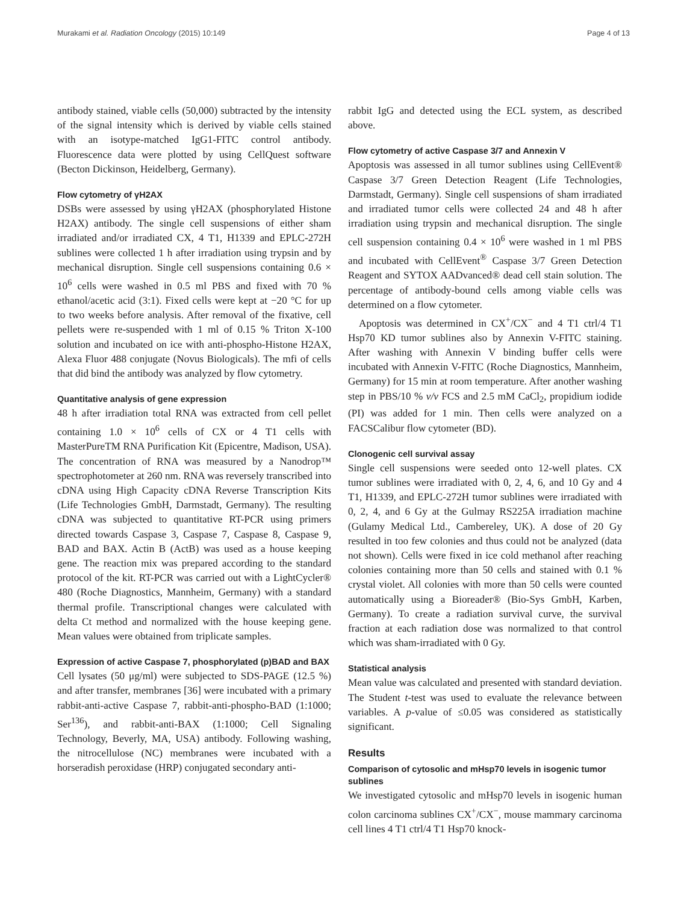Murakami et al. Radiation Oncology (2015) 10:149 Page 4 of 13
antibody stained, viable cells (50,000) subtracted by the intensity of the signal intensity which is derived by viable cells stained with an isotype-matched IgG1-FITC control antibody. Fluorescence data were plotted by using CellQuest software (Becton Dickinson, Heidelberg, Germany).
Flow cytometry of γH2AX
DSBs were assessed by using γH2AX (phosphorylated Histone H2AX) antibody. The single cell suspensions of either sham irradiated and/or irradiated CX, 4 T1, H1339 and EPLC-272H sublines were collected 1 h after irradiation using trypsin and by mechanical disruption. Single cell suspensions containing 0.6 × 10<sup>6</sup> cells were washed in 0.5 ml PBS and fixed with 70 % ethanol/acetic acid (3:1). Fixed cells were kept at −20 °C for up to two weeks before analysis. After removal of the fixative, cell pellets were re-suspended with 1 ml of 0.15 % Triton X-100 solution and incubated on ice with anti-phospho-Histone H2AX, Alexa Fluor 488 conjugate (Novus Biologicals). The mfi of cells that did bind the antibody was analyzed by flow cytometry.
Quantitative analysis of gene expression
48 h after irradiation total RNA was extracted from cell pellet containing 1.0 × 10<sup>6</sup> cells of CX or 4 T1 cells with MasterPureTM RNA Purification Kit (Epicentre, Madison, USA). The concentration of RNA was measured by a Nanodrop™ spectrophotometer at 260 nm. RNA was reversely transcribed into cDNA using High Capacity cDNA Reverse Transcription Kits (Life Technologies GmbH, Darmstadt, Germany). The resulting cDNA was subjected to quantitative RT-PCR using primers directed towards Caspase 3, Caspase 7, Caspase 8, Caspase 9, BAD and BAX. Actin B (ActB) was used as a house keeping gene. The reaction mix was prepared according to the standard protocol of the kit. RT-PCR was carried out with a LightCycler® 480 (Roche Diagnostics, Mannheim, Germany) with a standard thermal profile. Transcriptional changes were calculated with delta Ct method and normalized with the house keeping gene. Mean values were obtained from triplicate samples.
Expression of active Caspase 7, phosphorylated (p)BAD and BAX
Cell lysates (50 μg/ml) were subjected to SDS-PAGE (12.5 %) and after transfer, membranes [36] were incubated with a primary rabbit-anti-active Caspase 7, rabbit-anti-phospho-BAD (1:1000; Ser<sup>136</sup>), and rabbit-anti-BAX (1:1000; Cell Signaling Technology, Beverly, MA, USA) antibody. Following washing, the nitrocellulose (NC) membranes were incubated with a horseradish peroxidase (HRP) conjugated secondary anti-
rabbit IgG and detected using the ECL system, as described above.
Flow cytometry of active Caspase 3/7 and Annexin V
Apoptosis was assessed in all tumor sublines using CellEvent® Caspase 3/7 Green Detection Reagent (Life Technologies, Darmstadt, Germany). Single cell suspensions of sham irradiated and irradiated tumor cells were collected 24 and 48 h after irradiation using trypsin and mechanical disruption. The single cell suspension containing 0.4 × 10<sup>6</sup> were washed in 1 ml PBS and incubated with CellEvent<sup>®</sup> Caspase 3/7 Green Detection Reagent and SYTOX AADvanced® dead cell stain solution. The percentage of antibody-bound cells among viable cells was determined on a flow cytometer.
Apoptosis was determined in CX<sup>+</sup>/CX<sup>−</sup> and 4 T1 ctrl/4 T1 Hsp70 KD tumor sublines also by Annexin V-FITC staining. After washing with Annexin V binding buffer cells were incubated with Annexin V-FITC (Roche Diagnostics, Mannheim, Germany) for 15 min at room temperature. After another washing step in PBS/10 % v/v FCS and 2.5 mM CaCl<sub>2</sub>, propidium iodide (PI) was added for 1 min. Then cells were analyzed on a FACSCalibur flow cytometer (BD).
Clonogenic cell survival assay
Single cell suspensions were seeded onto 12-well plates. CX tumor sublines were irradiated with 0, 2, 4, 6, and 10 Gy and 4 T1, H1339, and EPLC-272H tumor sublines were irradiated with 0, 2, 4, and 6 Gy at the Gulmay RS225A irradiation machine (Gulamy Medical Ltd., Cambereley, UK). A dose of 20 Gy resulted in too few colonies and thus could not be analyzed (data not shown). Cells were fixed in ice cold methanol after reaching colonies containing more than 50 cells and stained with 0.1 % crystal violet. All colonies with more than 50 cells were counted automatically using a Bioreader® (Bio-Sys GmbH, Karben, Germany). To create a radiation survival curve, the survival fraction at each radiation dose was normalized to that control which was sham-irradiated with 0 Gy.
Statistical analysis
Mean value was calculated and presented with standard deviation. The Student t-test was used to evaluate the relevance between variables. A p-value of ≤0.05 was considered as statistically significant.
Results
Comparison of cytosolic and mHsp70 levels in isogenic tumor sublines
We investigated cytosolic and mHsp70 levels in isogenic human colon carcinoma sublines CX<sup>+</sup>/CX<sup>−</sup>, mouse mammary carcinoma cell lines 4 T1 ctrl/4 T1 Hsp70 knock-